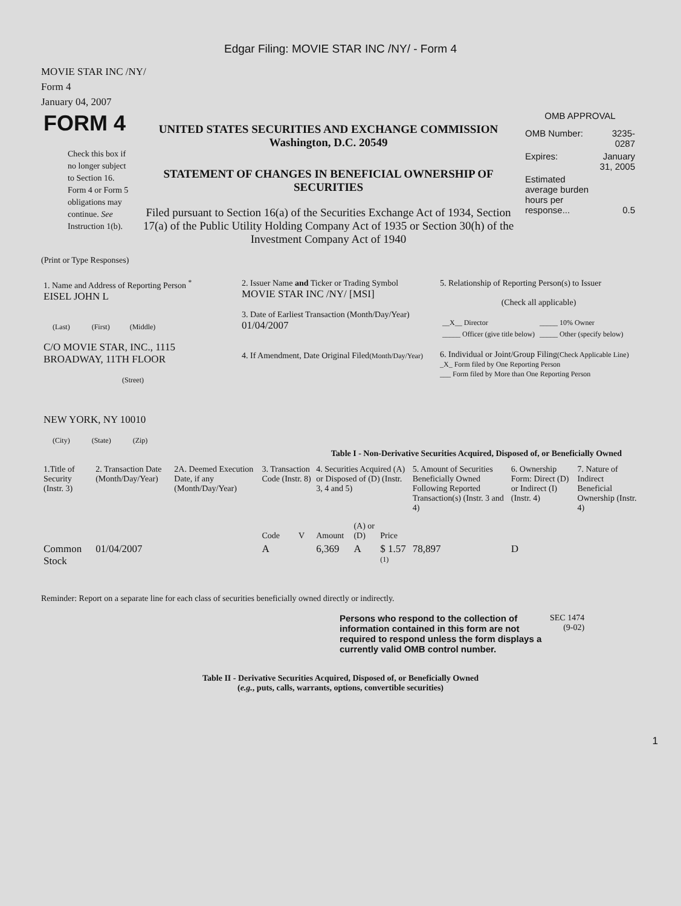Edgar Filing: MOVIE STAR INC /NY/ - Form 4
MOVIE STAR INC /NY/
Form 4
January 04, 2007
| FORM 4 Check this box if no longer subject to Section 16. Form 4 or Form 5 obligations may continue. See Instruction 1(b). | UNITED STATES SECURITIES AND EXCHANGE COMMISSION Washington, D.C. 20549 STATEMENT OF CHANGES IN BENEFICIAL OWNERSHIP OF SECURITIES Filed pursuant to Section 16(a) of the Securities Exchange Act of 1934, Section 17(a) of the Public Utility Holding Company Act of 1935 or Section 30(h) of the Investment Company Act of 1940 | OMB APPROVAL / OMB Number: / 3235-0287 / / Expires: / January 31, 2005 / / Estimated average burden hours per response... / 0.5 / |
(Print or Type Responses)
| 1. Name and Address of Reporting Person <sup>*</sup> EISEL JOHN L (Last) (First) (Middle) C/O MOVIE STAR, INC., 1115 BROADWAY, 11TH FLOOR (Street) NEW YORK, NY 10010 (City) (State) (Zip) | 2. Issuer Name and Ticker or Trading Symbol MOVIE STAR INC /NY/ [MSI] 3. Date of Earliest Transaction (Month/Day/Year) 01/04/2007 4. If Amendment, Date Original Filed (Month/Day/Year) | 5. Relationship of Reporting Person(s) to Issuer (Check all applicable) / __X__ Director / _____ 10% Owner / / _____ Officer (give title below) / _____ Other (specify below) / 6. Individual or Joint/Group Filing (Check Applicable Line) _X_ Form filed by One Reporting Person ___ Form filed by More than One Reporting Person |
Table I - Non-Derivative Securities Acquired, Disposed of, or Beneficially Owned
| 1.Title of Security (Instr. 3) | 2. Transaction Date (Month/Day/Year) | 2A. Deemed Execution Date, if any (Month/Day/Year) | 3. Transaction Code (Instr. 8) | | 4. Securities Acquired (A) or Disposed of (D) (Instr. 3, 4 and 5) | | | 5. Amount of Securities Beneficially Owned Following Reported Transaction(s) (Instr. 3 and 4) | 6. Ownership Form: Direct (D) or Indirect (I) (Instr. 4) | 7. Nature of Indirect Beneficial Ownership (Instr. 4) |
| --- | --- | --- | --- | --- | --- | --- | --- | --- | --- | --- |
| | | | Code | V | Amount | (A) or (D) | Price | | | |
| Common Stock | 01/04/2007 | | A | | 6,369 | A | $ 1.57 <sup>(1)</sup> | 78,897 | D | |
Reminder: Report on a separate line for each class of securities beneficially owned directly or indirectly.
| Persons who respond to the collection of information contained in this form are not required to respond unless the form displays a currently valid OMB control number. | SEC 1474 (9-02) |
Table II - Derivative Securities Acquired, Disposed of, or Beneficially Owned
(e.g., puts, calls, warrants, options, convertible securities)
1